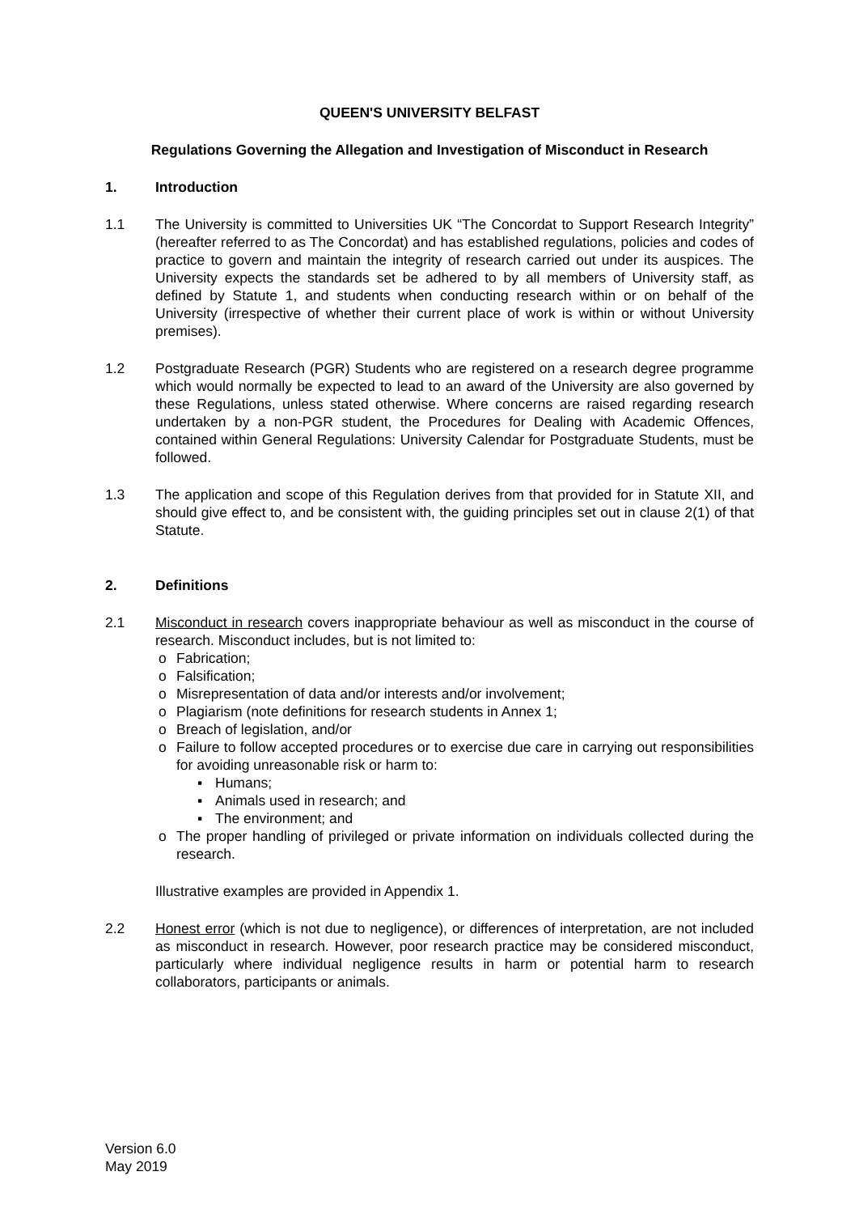QUEEN'S UNIVERSITY BELFAST
Regulations Governing the Allegation and Investigation of Misconduct in Research
1. Introduction
1.1 The University is committed to Universities UK “The Concordat to Support Research Integrity” (hereafter referred to as The Concordat) and has established regulations, policies and codes of practice to govern and maintain the integrity of research carried out under its auspices. The University expects the standards set be adhered to by all members of University staff, as defined by Statute 1, and students when conducting research within or on behalf of the University (irrespective of whether their current place of work is within or without University premises).
1.2 Postgraduate Research (PGR) Students who are registered on a research degree programme which would normally be expected to lead to an award of the University are also governed by these Regulations, unless stated otherwise. Where concerns are raised regarding research undertaken by a non-PGR student, the Procedures for Dealing with Academic Offences, contained within General Regulations: University Calendar for Postgraduate Students, must be followed.
1.3 The application and scope of this Regulation derives from that provided for in Statute XII, and should give effect to, and be consistent with, the guiding principles set out in clause 2(1) of that Statute.
2. Definitions
2.1 Misconduct in research covers inappropriate behaviour as well as misconduct in the course of research. Misconduct includes, but is not limited to:
o Fabrication;
o Falsification;
o Misrepresentation of data and/or interests and/or involvement;
o Plagiarism (note definitions for research students in Annex 1;
o Breach of legislation, and/or
o Failure to follow accepted procedures or to exercise due care in carrying out responsibilities for avoiding unreasonable risk or harm to:
▪ Humans;
▪ Animals used in research; and
▪ The environment; and
o The proper handling of privileged or private information on individuals collected during the research.
Illustrative examples are provided in Appendix 1.
2.2 Honest error (which is not due to negligence), or differences of interpretation, are not included as misconduct in research. However, poor research practice may be considered misconduct, particularly where individual negligence results in harm or potential harm to research collaborators, participants or animals.
Version 6.0
May 2019